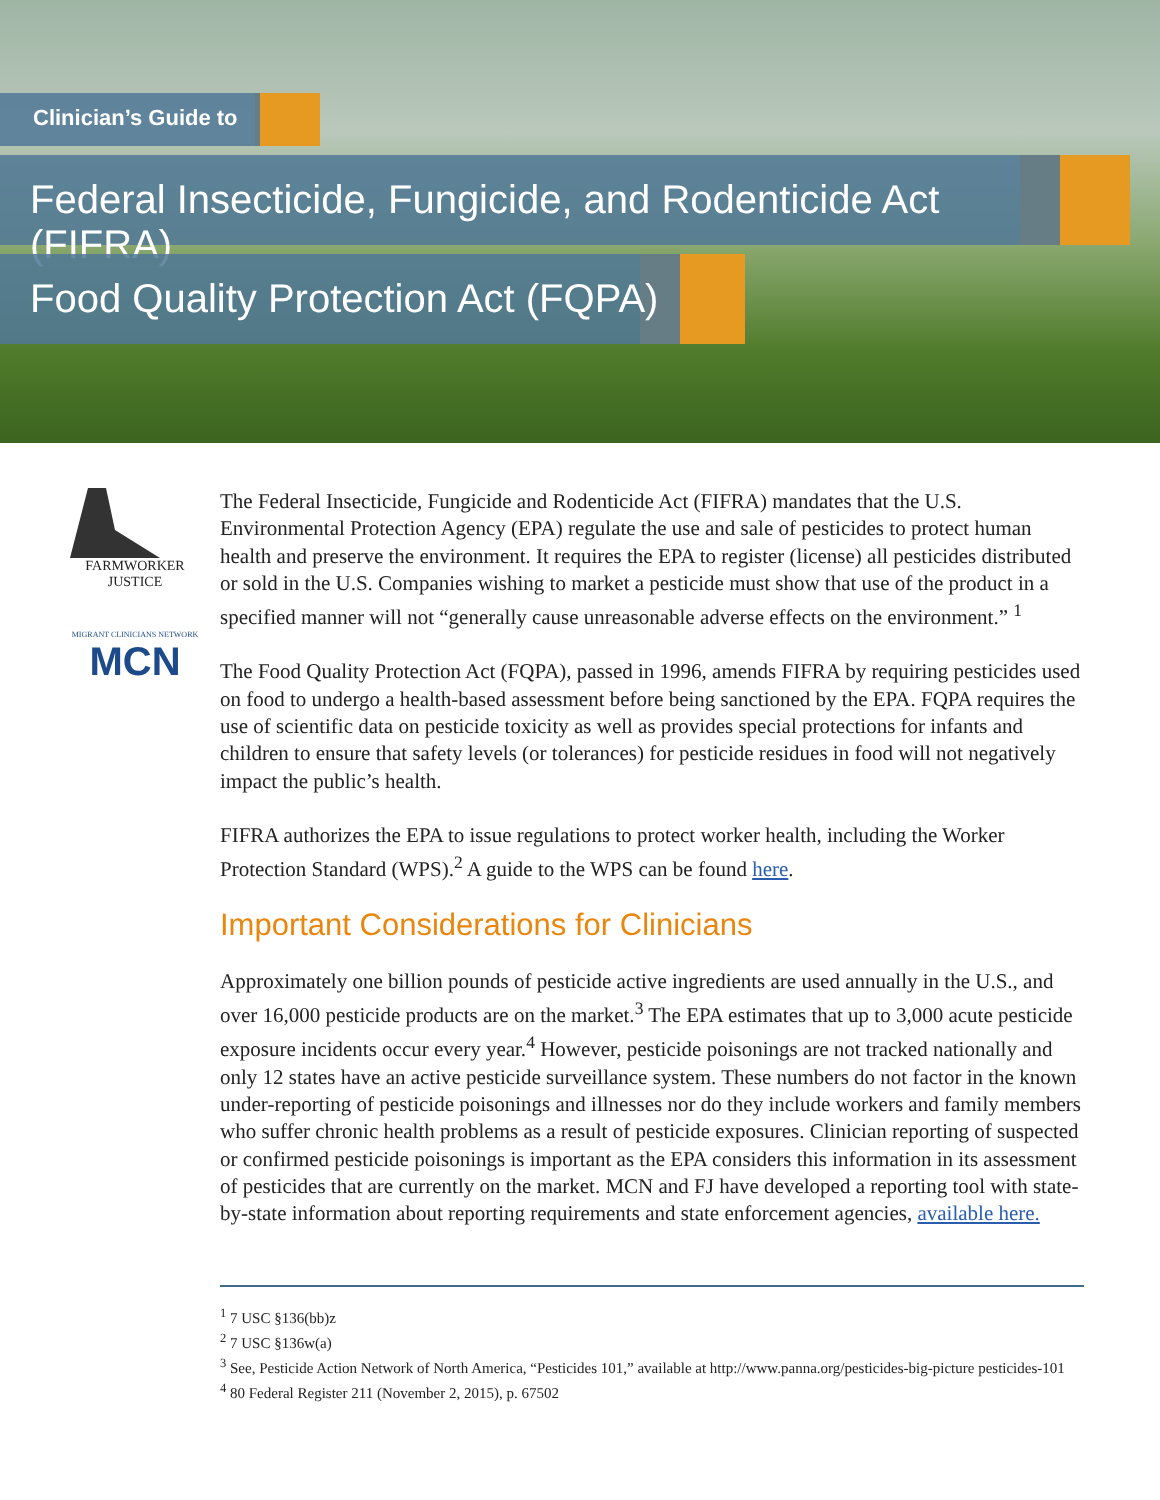Clinician’s Guide to
Federal Insecticide, Fungicide, and Rodenticide Act (FIFRA)
Food Quality Protection Act (FQPA)
FARMWORKER
JUSTICE
MIGRANT CLINICIANS NETWORK
MCN
The Federal Insecticide, Fungicide and Rodenticide Act (FIFRA) mandates that the U.S. Environmental Protection Agency (EPA) regulate the use and sale of pesticides to protect human health and preserve the environment. It requires the EPA to register (license) all pesticides distributed or sold in the U.S. Companies wishing to market a pesticide must show that use of the product in a specified manner will not “generally cause unreasonable adverse effects on the environment.” <sup>1</sup>
The Food Quality Protection Act (FQPA), passed in 1996, amends FIFRA by requiring pesticides used on food to undergo a health-based assessment before being sanctioned by the EPA. FQPA requires the use of scientific data on pesticide toxicity as well as provides special protections for infants and children to ensure that safety levels (or tolerances) for pesticide residues in food will not negatively impact the public’s health.
FIFRA authorizes the EPA to issue regulations to protect worker health, including the Worker Protection Standard (WPS).<sup>2</sup> A guide to the WPS can be found here.
Important Considerations for Clinicians
Approximately one billion pounds of pesticide active ingredients are used annually in the U.S., and over 16,000 pesticide products are on the market.<sup>3</sup> The EPA estimates that up to 3,000 acute pesticide exposure incidents occur every year.<sup>4</sup> However, pesticide poisonings are not tracked nationally and only 12 states have an active pesticide surveillance system. These numbers do not factor in the known under-reporting of pesticide poisonings and illnesses nor do they include workers and family members who suffer chronic health problems as a result of pesticide exposures. Clinician reporting of suspected or confirmed pesticide poisonings is important as the EPA considers this information in its assessment of pesticides that are currently on the market. MCN and FJ have developed a reporting tool with state-by-state information about reporting requirements and state enforcement agencies, available here.
<sup>1</sup> 7 USC §136(bb)z
<sup>2</sup> 7 USC §136w(a)
<sup>3</sup> See, Pesticide Action Network of North America, “Pesticides 101,” available at http://www.panna.org/pesticides-big-picture pesticides-101
<sup>4</sup> 80 Federal Register 211 (November 2, 2015), p. 67502